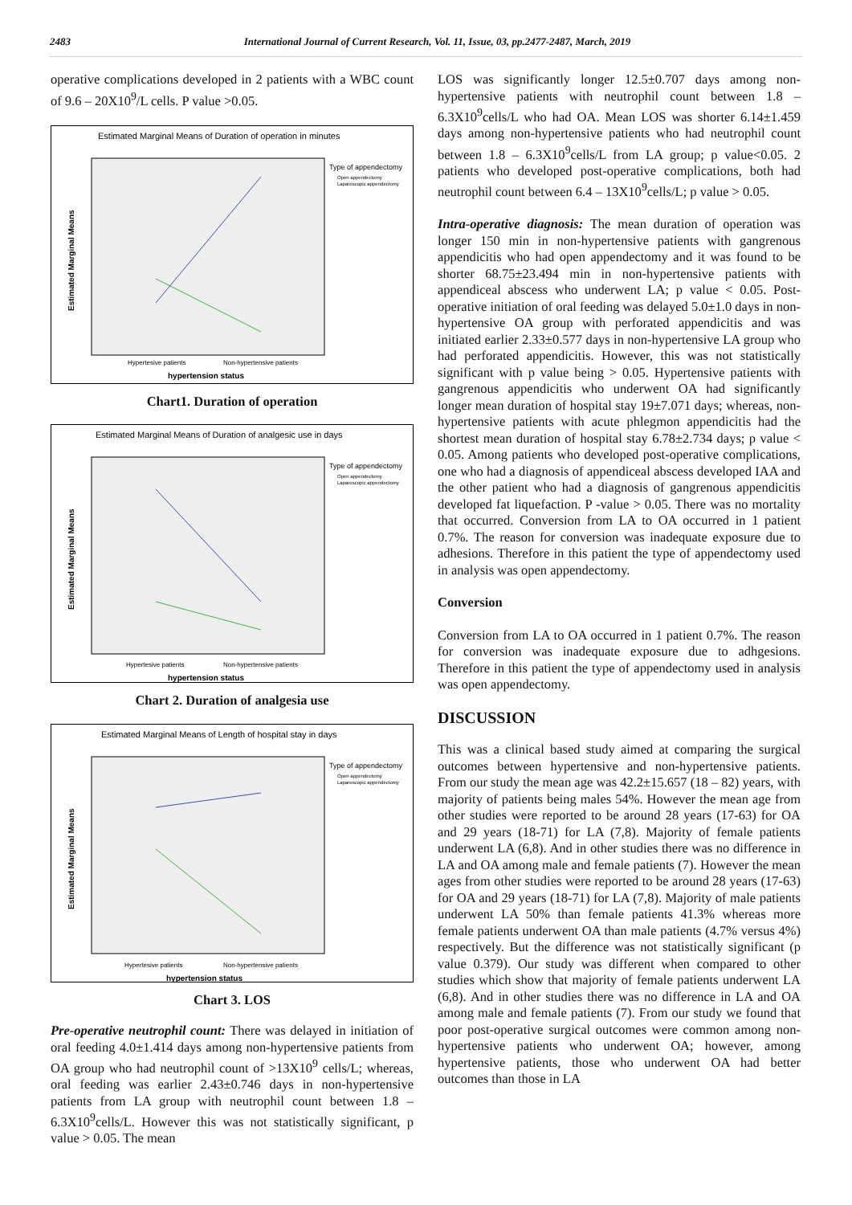2483 International Journal of Current Research, Vol. 11, Issue, 03, pp.2477-2487, March, 2019
operative complications developed in 2 patients with a WBC count of 9.6 – 20X10<sup>9</sup>/L cells. P value >0.05.
Estimated Marginal Means of Duration of operation in minutes
Type of appendectomy
Open appendectomy
Laparoscopic appendectomy
Hypertesive patients
Non-hypertensive patients
hypertension status
Estimated Marginal Means
Chart1. Duration of operation
Estimated Marginal Means of Duration of analgesic use in days
Type of appendectomy
Open appendectomy
Laparoscopic appendectomy
Hypertesive patients
Non-hypertensive patients
hypertension status
Estimated Marginal Means
Chart 2. Duration of analgesia use
Estimated Marginal Means of Length of hospital stay in days
Type of appendectomy
Open appendectomy
Laparoscopic appendectomy
Hypertesive patients
Non-hypertensive patients
hypertension status
Estimated Marginal Means
Chart 3. LOS
Pre-operative neutrophil count: There was delayed in initiation of oral feeding 4.0±1.414 days among non-hypertensive patients from OA group who had neutrophil count of >13X10<sup>9</sup> cells/L; whereas, oral feeding was earlier 2.43±0.746 days in non-hypertensive patients from LA group with neutrophil count between 1.8 – 6.3X10<sup>9</sup>cells/L. However this was not statistically significant, p value > 0.05. The mean
LOS was significantly longer 12.5±0.707 days among non-hypertensive patients with neutrophil count between 1.8 – 6.3X10<sup>9</sup>cells/L who had OA. Mean LOS was shorter 6.14±1.459 days among non-hypertensive patients who had neutrophil count between 1.8 – 6.3X10<sup>9</sup>cells/L from LA group; p value<0.05. 2 patients who developed post-operative complications, both had neutrophil count between 6.4 – 13X10<sup>9</sup>cells/L; p value > 0.05.
Intra-operative diagnosis: The mean duration of operation was longer 150 min in non-hypertensive patients with gangrenous appendicitis who had open appendectomy and it was found to be shorter 68.75±23.494 min in non-hypertensive patients with appendiceal abscess who underwent LA; p value < 0.05. Post-operative initiation of oral feeding was delayed 5.0±1.0 days in non-hypertensive OA group with perforated appendicitis and was initiated earlier 2.33±0.577 days in non-hypertensive LA group who had perforated appendicitis. However, this was not statistically significant with p value being > 0.05. Hypertensive patients with gangrenous appendicitis who underwent OA had significantly longer mean duration of hospital stay 19±7.071 days; whereas, non-hypertensive patients with acute phlegmon appendicitis had the shortest mean duration of hospital stay 6.78±2.734 days; p value < 0.05. Among patients who developed post-operative complications, one who had a diagnosis of appendiceal abscess developed IAA and the other patient who had a diagnosis of gangrenous appendicitis developed fat liquefaction. P -value > 0.05. There was no mortality that occurred. Conversion from LA to OA occurred in 1 patient 0.7%. The reason for conversion was inadequate exposure due to adhesions. Therefore in this patient the type of appendectomy used in analysis was open appendectomy.
Conversion
Conversion from LA to OA occurred in 1 patient 0.7%. The reason for conversion was inadequate exposure due to adhgesions. Therefore in this patient the type of appendectomy used in analysis was open appendectomy.
DISCUSSION
This was a clinical based study aimed at comparing the surgical outcomes between hypertensive and non-hypertensive patients. From our study the mean age was 42.2±15.657 (18 – 82) years, with majority of patients being males 54%. However the mean age from other studies were reported to be around 28 years (17-63) for OA and 29 years (18-71) for LA (7,8). Majority of female patients underwent LA (6,8). And in other studies there was no difference in LA and OA among male and female patients (7). However the mean ages from other studies were reported to be around 28 years (17-63) for OA and 29 years (18-71) for LA (7,8). Majority of male patients underwent LA 50% than female patients 41.3% whereas more female patients underwent OA than male patients (4.7% versus 4%) respectively. But the difference was not statistically significant (p value 0.379). Our study was different when compared to other studies which show that majority of female patients underwent LA (6,8). And in other studies there was no difference in LA and OA among male and female patients (7). From our study we found that poor post-operative surgical outcomes were common among non-hypertensive patients who underwent OA; however, among hypertensive patients, those who underwent OA had better outcomes than those in LA